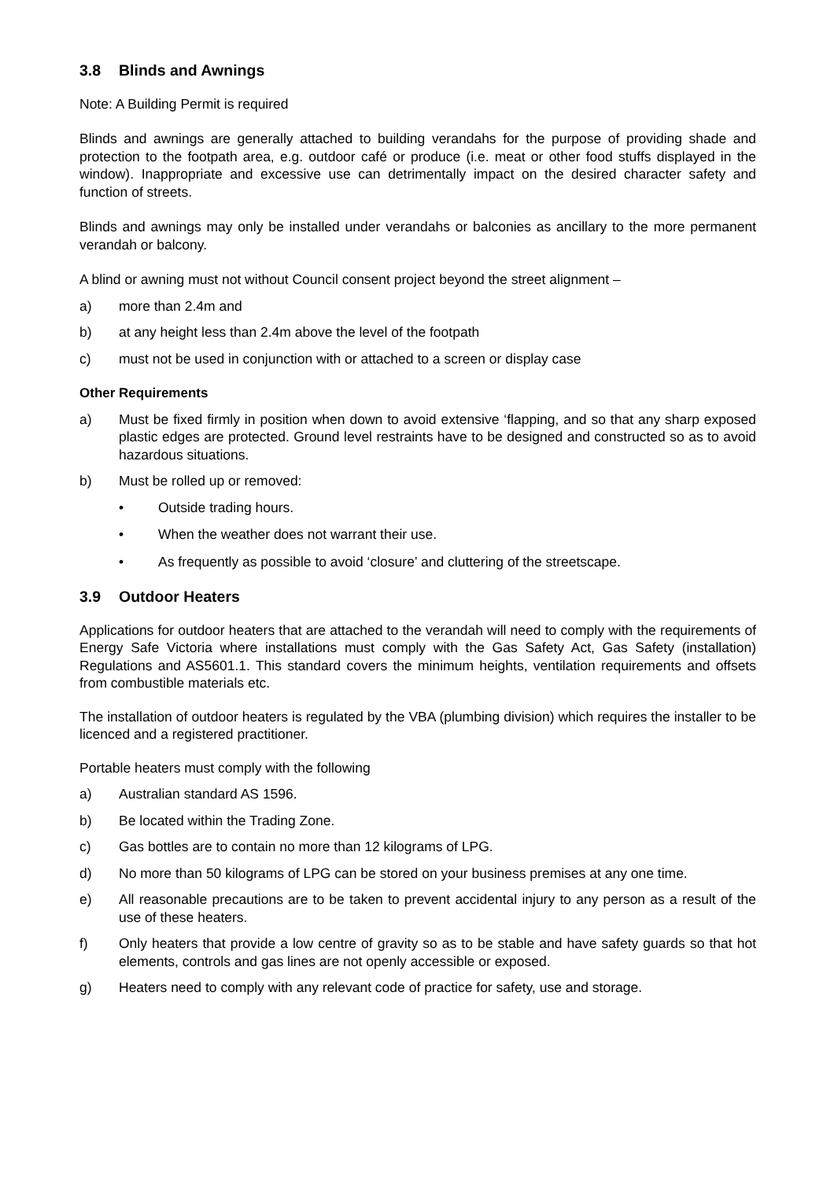3.8 Blinds and Awnings
Note: A Building Permit is required
Blinds and awnings are generally attached to building verandahs for the purpose of providing shade and protection to the footpath area, e.g. outdoor café or produce (i.e. meat or other food stuffs displayed in the window). Inappropriate and excessive use can detrimentally impact on the desired character safety and function of streets.
Blinds and awnings may only be installed under verandahs or balconies as ancillary to the more permanent verandah or balcony.
A blind or awning must not without Council consent project beyond the street alignment –
a) more than 2.4m and
b) at any height less than 2.4m above the level of the footpath
c) must not be used in conjunction with or attached to a screen or display case
Other Requirements
a) Must be fixed firmly in position when down to avoid extensive ‘flapping, and so that any sharp exposed plastic edges are protected. Ground level restraints have to be designed and constructed so as to avoid hazardous situations.
b) Must be rolled up or removed:
• Outside trading hours.
• When the weather does not warrant their use.
• As frequently as possible to avoid ‘closure’ and cluttering of the streetscape.
3.9 Outdoor Heaters
Applications for outdoor heaters that are attached to the verandah will need to comply with the requirements of Energy Safe Victoria where installations must comply with the Gas Safety Act, Gas Safety (installation) Regulations and AS5601.1. This standard covers the minimum heights, ventilation requirements and offsets from combustible materials etc.
The installation of outdoor heaters is regulated by the VBA (plumbing division) which requires the installer to be licenced and a registered practitioner.
Portable heaters must comply with the following
a) Australian standard AS 1596.
b) Be located within the Trading Zone.
c) Gas bottles are to contain no more than 12 kilograms of LPG.
d) No more than 50 kilograms of LPG can be stored on your business premises at any one time.
e) All reasonable precautions are to be taken to prevent accidental injury to any person as a result of the use of these heaters.
f) Only heaters that provide a low centre of gravity so as to be stable and have safety guards so that hot elements, controls and gas lines are not openly accessible or exposed.
g) Heaters need to comply with any relevant code of practice for safety, use and storage.